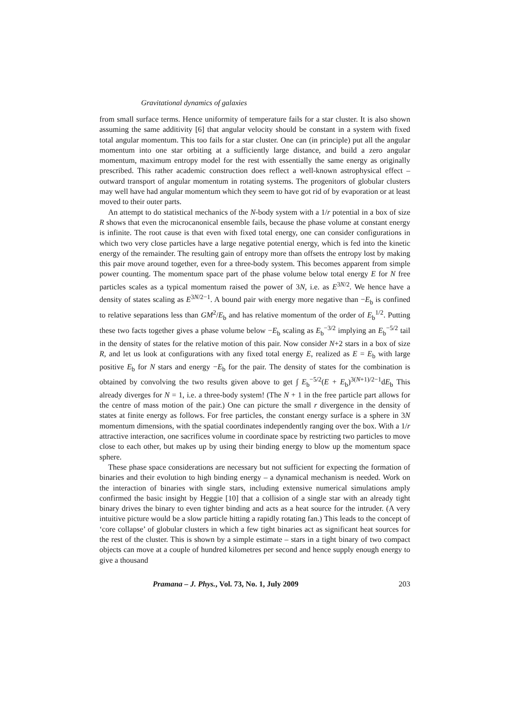Gravitational dynamics of galaxies
from small surface terms. Hence uniformity of temperature fails for a star cluster. It is also shown assuming the same additivity [6] that angular velocity should be constant in a system with fixed total angular momentum. This too fails for a star cluster. One can (in principle) put all the angular momentum into one star orbiting at a sufficiently large distance, and build a zero angular momentum, maximum entropy model for the rest with essentially the same energy as originally prescribed. This rather academic construction does reflect a well-known astrophysical effect – outward transport of angular momentum in rotating systems. The progenitors of globular clusters may well have had angular momentum which they seem to have got rid of by evaporation or at least moved to their outer parts.
An attempt to do statistical mechanics of the N-body system with a 1/r potential in a box of size R shows that even the microcanonical ensemble fails, because the phase volume at constant energy is infinite. The root cause is that even with fixed total energy, one can consider configurations in which two very close particles have a large negative potential energy, which is fed into the kinetic energy of the remainder. The resulting gain of entropy more than offsets the entropy lost by making this pair move around together, even for a three-body system. This becomes apparent from simple power counting. The momentum space part of the phase volume below total energy E for N free particles scales as a typical momentum raised the power of 3N, i.e. as E<sup>3N/2</sup>. We hence have a density of states scaling as E<sup>3N/2−1</sup>. A bound pair with energy more negative than −E<sub>b</sub> is confined to relative separations less than GM<sup>2</sup>/E<sub>b</sub> and has relative momentum of the order of E<sub>b</sub><sup>1/2</sup>. Putting these two facts together gives a phase volume below −E<sub>b</sub> scaling as E<sub>b</sub><sup>−3/2</sup> implying an E<sub>b</sub><sup>−5/2</sup> tail in the density of states for the relative motion of this pair. Now consider N+2 stars in a box of size R, and let us look at configurations with any fixed total energy E, realized as E = E<sub>b</sub> with large positive E<sub>b</sub> for N stars and energy −E<sub>b</sub> for the pair. The density of states for the combination is obtained by convolving the two results given above to get ∫ E<sub>b</sub><sup>−5/2</sup>(E + E<sub>b</sub>)<sup>3(N+1)/2−1</sup>dE<sub>b</sub> This already diverges for N = 1, i.e. a three-body system! (The N + 1 in the free particle part allows for the centre of mass motion of the pair.) One can picture the small r divergence in the density of states at finite energy as follows. For free particles, the constant energy surface is a sphere in 3N momentum dimensions, with the spatial coordinates independently ranging over the box. With a 1/r attractive interaction, one sacrifices volume in coordinate space by restricting two particles to move close to each other, but makes up by using their binding energy to blow up the momentum space sphere.
These phase space considerations are necessary but not sufficient for expecting the formation of binaries and their evolution to high binding energy – a dynamical mechanism is needed. Work on the interaction of binaries with single stars, including extensive numerical simulations amply confirmed the basic insight by Heggie [10] that a collision of a single star with an already tight binary drives the binary to even tighter binding and acts as a heat source for the intruder. (A very intuitive picture would be a slow particle hitting a rapidly rotating fan.) This leads to the concept of ‘core collapse’ of globular clusters in which a few tight binaries act as significant heat sources for the rest of the cluster. This is shown by a simple estimate – stars in a tight binary of two compact objects can move at a couple of hundred kilometres per second and hence supply enough energy to give a thousand
Pramana – J. Phys., Vol. 73, No. 1, July 2009 203